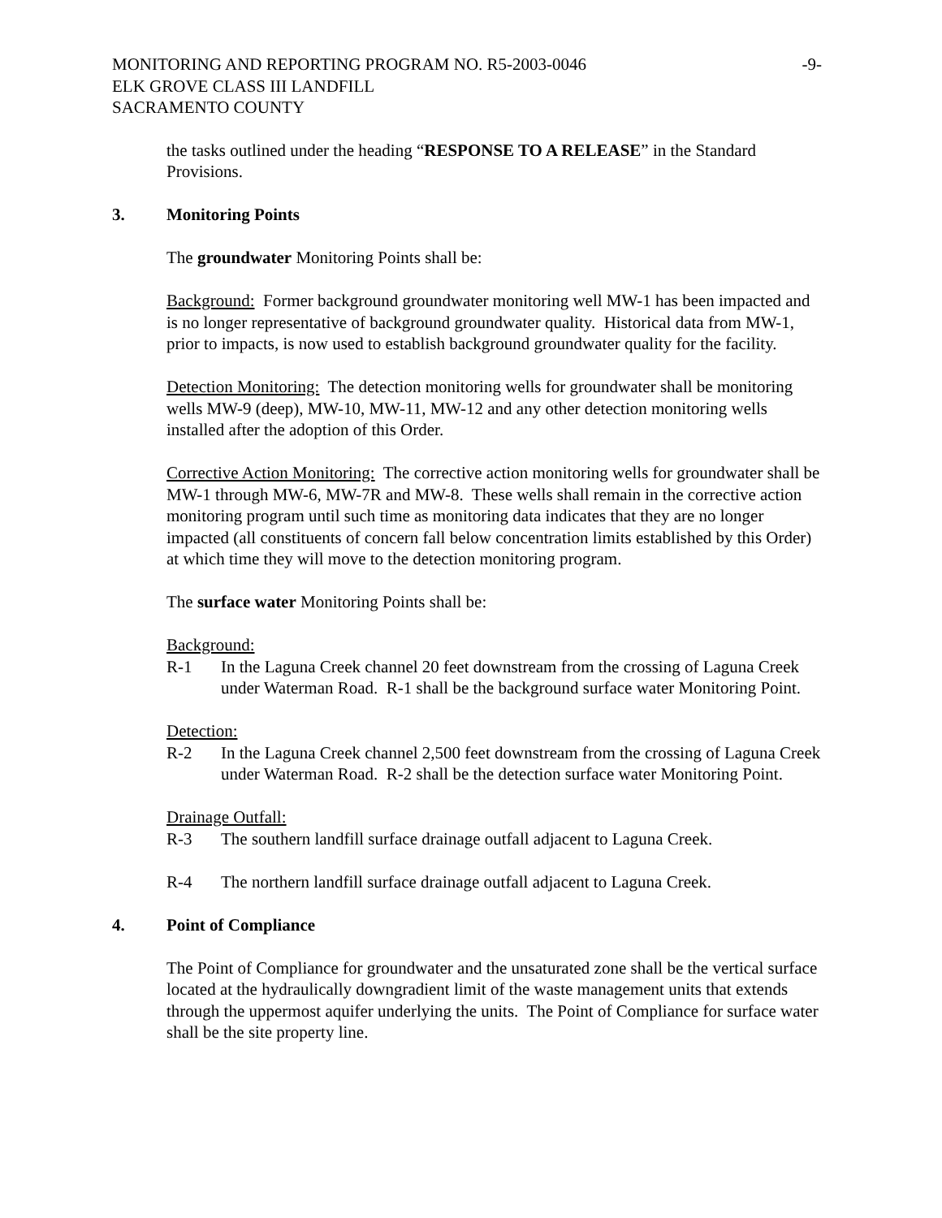MONITORING AND REPORTING PROGRAM NO. R5-2003-0046 -9-
ELK GROVE CLASS III LANDFILL
SACRAMENTO COUNTY
the tasks outlined under the heading “RESPONSE TO A RELEASE” in the Standard Provisions.
3. Monitoring Points
The groundwater Monitoring Points shall be:
Background: Former background groundwater monitoring well MW-1 has been impacted and is no longer representative of background groundwater quality. Historical data from MW-1, prior to impacts, is now used to establish background groundwater quality for the facility.
Detection Monitoring: The detection monitoring wells for groundwater shall be monitoring wells MW-9 (deep), MW-10, MW-11, MW-12 and any other detection monitoring wells installed after the adoption of this Order.
Corrective Action Monitoring: The corrective action monitoring wells for groundwater shall be MW-1 through MW-6, MW-7R and MW-8. These wells shall remain in the corrective action monitoring program until such time as monitoring data indicates that they are no longer impacted (all constituents of concern fall below concentration limits established by this Order) at which time they will move to the detection monitoring program.
The surface water Monitoring Points shall be:
Background:
R-1 In the Laguna Creek channel 20 feet downstream from the crossing of Laguna Creek under Waterman Road. R-1 shall be the background surface water Monitoring Point.
Detection:
R-2 In the Laguna Creek channel 2,500 feet downstream from the crossing of Laguna Creek under Waterman Road. R-2 shall be the detection surface water Monitoring Point.
Drainage Outfall:
R-3 The southern landfill surface drainage outfall adjacent to Laguna Creek.
R-4 The northern landfill surface drainage outfall adjacent to Laguna Creek.
4. Point of Compliance
The Point of Compliance for groundwater and the unsaturated zone shall be the vertical surface located at the hydraulically downgradient limit of the waste management units that extends through the uppermost aquifer underlying the units. The Point of Compliance for surface water shall be the site property line.